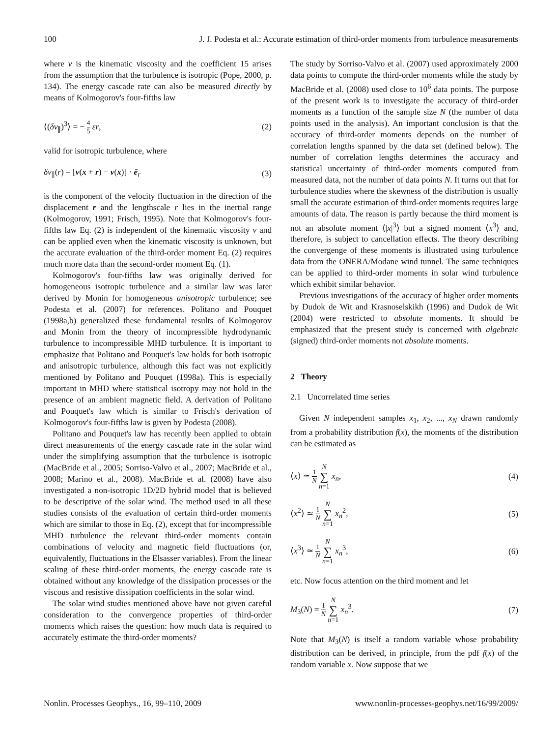100 J. J. Podesta et al.: Accurate estimation of third-order moments from turbulence measurements
where ν is the kinematic viscosity and the coefficient 15 arises from the assumption that the turbulence is isotropic (Pope, 2000, p. 134). The energy cascade rate can also be measured directly by means of Kolmogorov's four-fifths law
⟨(δv<sub>∥</sub>)<sup>3</sup>⟩ = − 4 5 εr, (2)
valid for isotropic turbulence, where
δv<sub>∥</sub>(r) = [v(x + r) − v(x)] · ê<sub>r</sub> (3)
is the component of the velocity fluctuation in the direction of the displacement r and the lengthscale r lies in the inertial range (Kolmogorov, 1991; Frisch, 1995). Note that Kolmogorov's four-fifths law Eq. (2) is independent of the kinematic viscosity ν and can be applied even when the kinematic viscosity is unknown, but the accurate evaluation of the third-order moment Eq. (2) requires much more data than the second-order moment Eq. (1).
Kolmogorov's four-fifths law was originally derived for homogeneous isotropic turbulence and a similar law was later derived by Monin for homogeneous anisotropic turbulence; see Podesta et al. (2007) for references. Politano and Pouquet (1998a,b) generalized these fundamental results of Kolmogorov and Monin from the theory of incompressible hydrodynamic turbulence to incompressible MHD turbulence. It is important to emphasize that Politano and Pouquet's law holds for both isotropic and anisotropic turbulence, although this fact was not explicitly mentioned by Politano and Pouquet (1998a). This is especially important in MHD where statistical isotropy may not hold in the presence of an ambient magnetic field. A derivation of Politano and Pouquet's law which is similar to Frisch's derivation of Kolmogorov's four-fifths law is given by Podesta (2008).
Politano and Pouquet's law has recently been applied to obtain direct measurements of the energy cascade rate in the solar wind under the simplifying assumption that the turbulence is isotropic (MacBride et al., 2005; Sorriso-Valvo et al., 2007; MacBride et al., 2008; Marino et al., 2008). MacBride et al. (2008) have also investigated a non-isotropic 1D/2D hybrid model that is believed to be descriptive of the solar wind. The method used in all these studies consists of the evaluation of certain third-order moments which are similar to those in Eq. (2), except that for incompressible MHD turbulence the relevant third-order moments contain combinations of velocity and magnetic field fluctuations (or, equivalently, fluctuations in the Elsasser variables). From the linear scaling of these third-order moments, the energy cascade rate is obtained without any knowledge of the dissipation processes or the viscous and resistive dissipation coefficients in the solar wind.
The solar wind studies mentioned above have not given careful consideration to the convergence properties of third-order moments which raises the question: how much data is required to accurately estimate the third-order moments?
The study by Sorriso-Valvo et al. (2007) used approximately 2000 data points to compute the third-order moments while the study by MacBride et al. (2008) used close to 10<sup>6</sup> data points. The purpose of the present work is to investigate the accuracy of third-order moments as a function of the sample size N (the number of data points used in the analysis). An important conclusion is that the accuracy of third-order moments depends on the number of correlation lengths spanned by the data set (defined below). The number of correlation lengths determines the accuracy and statistical uncertainty of third-order moments computed from measured data, not the number of data points N. It turns out that for turbulence studies where the skewness of the distribution is usually small the accurate estimation of third-order moments requires large amounts of data. The reason is partly because the third moment is not an absolute moment ⟨|x|<sup>3</sup>⟩ but a signed moment ⟨x<sup>3</sup>⟩ and, therefore, is subject to cancellation effects. The theory describing the convergenge of these moments is illustrated using turbulence data from the ONERA/Modane wind tunnel. The same techniques can be applied to third-order moments in solar wind turbulence which exhibit similar behavior.
Previous investigations of the accuracy of higher order moments by Dudok de Wit and Krasnoselskikh (1996) and Dudok de Wit (2004) were restricted to absolute moments. It should be emphasized that the present study is concerned with algebraic (signed) third-order moments not absolute moments.
2 Theory
2.1 Uncorrelated time series
Given N independent samples x<sub>1</sub>, x<sub>2</sub>, ..., x<sub>N</sub> drawn randomly from a probability distribution f(x), the moments of the distribution can be estimated as
⟨x⟩ ≃ 1 N N ∑ n=1 x<sub>n</sub>, (4)
⟨x<sup>2</sup>⟩ ≃ 1 N N ∑ n=1 x<sub>n</sub><sup>2</sup>, (5)
⟨x<sup>3</sup>⟩ ≃ 1 N N ∑ n=1 x<sub>n</sub><sup>3</sup>, (6)
etc. Now focus attention on the third moment and let
M<sub>3</sub>(N) = 1 N N ∑ n=1 x<sub>n</sub><sup>3</sup>. (7)
Note that M<sub>3</sub>(N) is itself a random variable whose probability distribution can be derived, in principle, from the pdf f(x) of the random variable x. Now suppose that we
Nonlin. Processes Geophys., 16, 99–110, 2009 www.nonlin-processes-geophys.net/16/99/2009/